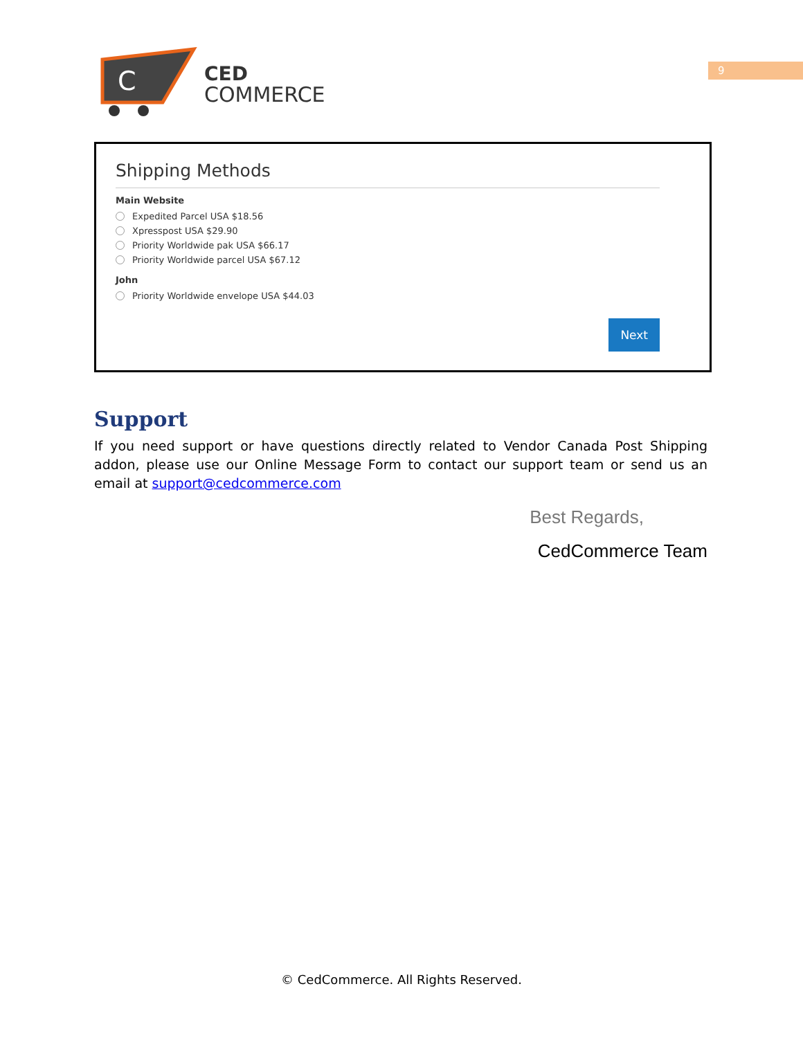C
CED
COMMERCE
9
Shipping Methods
Main Website
Expedited Parcel USA $18.56
Xpresspost USA $29.90
Priority Worldwide pak USA $66.17
Priority Worldwide parcel USA $67.12
John
Priority Worldwide envelope USA $44.03
Next
Support
If you need support or have questions directly related to Vendor Canada Post Shipping addon, please use our Online Message Form to contact our support team or send us an email at support@cedcommerce.com
Best Regards,
CedCommerce Team
© CedCommerce. All Rights Reserved.